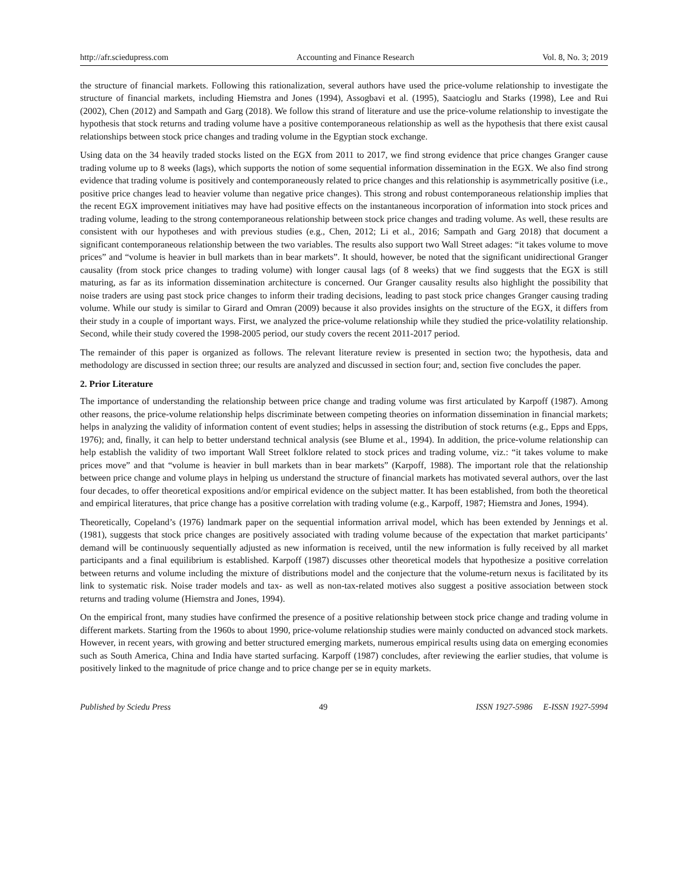http://afr.sciedupress.com Accounting and Finance Research Vol. 8, No. 3; 2019
the structure of financial markets. Following this rationalization, several authors have used the price-volume relationship to investigate the structure of financial markets, including Hiemstra and Jones (1994), Assogbavi et al. (1995), Saatcioglu and Starks (1998), Lee and Rui (2002), Chen (2012) and Sampath and Garg (2018). We follow this strand of literature and use the price-volume relationship to investigate the hypothesis that stock returns and trading volume have a positive contemporaneous relationship as well as the hypothesis that there exist causal relationships between stock price changes and trading volume in the Egyptian stock exchange.
Using data on the 34 heavily traded stocks listed on the EGX from 2011 to 2017, we find strong evidence that price changes Granger cause trading volume up to 8 weeks (lags), which supports the notion of some sequential information dissemination in the EGX. We also find strong evidence that trading volume is positively and contemporaneously related to price changes and this relationship is asymmetrically positive (i.e., positive price changes lead to heavier volume than negative price changes). This strong and robust contemporaneous relationship implies that the recent EGX improvement initiatives may have had positive effects on the instantaneous incorporation of information into stock prices and trading volume, leading to the strong contemporaneous relationship between stock price changes and trading volume. As well, these results are consistent with our hypotheses and with previous studies (e.g., Chen, 2012; Li et al., 2016; Sampath and Garg 2018) that document a significant contemporaneous relationship between the two variables. The results also support two Wall Street adages: “it takes volume to move prices” and “volume is heavier in bull markets than in bear markets”. It should, however, be noted that the significant unidirectional Granger causality (from stock price changes to trading volume) with longer causal lags (of 8 weeks) that we find suggests that the EGX is still maturing, as far as its information dissemination architecture is concerned. Our Granger causality results also highlight the possibility that noise traders are using past stock price changes to inform their trading decisions, leading to past stock price changes Granger causing trading volume. While our study is similar to Girard and Omran (2009) because it also provides insights on the structure of the EGX, it differs from their study in a couple of important ways. First, we analyzed the price-volume relationship while they studied the price-volatility relationship. Second, while their study covered the 1998-2005 period, our study covers the recent 2011-2017 period.
The remainder of this paper is organized as follows. The relevant literature review is presented in section two; the hypothesis, data and methodology are discussed in section three; our results are analyzed and discussed in section four; and, section five concludes the paper.
2. Prior Literature
The importance of understanding the relationship between price change and trading volume was first articulated by Karpoff (1987). Among other reasons, the price-volume relationship helps discriminate between competing theories on information dissemination in financial markets; helps in analyzing the validity of information content of event studies; helps in assessing the distribution of stock returns (e.g., Epps and Epps, 1976); and, finally, it can help to better understand technical analysis (see Blume et al., 1994). In addition, the price-volume relationship can help establish the validity of two important Wall Street folklore related to stock prices and trading volume, viz.: “it takes volume to make prices move” and that “volume is heavier in bull markets than in bear markets” (Karpoff, 1988). The important role that the relationship between price change and volume plays in helping us understand the structure of financial markets has motivated several authors, over the last four decades, to offer theoretical expositions and/or empirical evidence on the subject matter. It has been established, from both the theoretical and empirical literatures, that price change has a positive correlation with trading volume (e.g., Karpoff, 1987; Hiemstra and Jones, 1994).
Theoretically, Copeland’s (1976) landmark paper on the sequential information arrival model, which has been extended by Jennings et al. (1981), suggests that stock price changes are positively associated with trading volume because of the expectation that market participants’ demand will be continuously sequentially adjusted as new information is received, until the new information is fully received by all market participants and a final equilibrium is established. Karpoff (1987) discusses other theoretical models that hypothesize a positive correlation between returns and volume including the mixture of distributions model and the conjecture that the volume-return nexus is facilitated by its link to systematic risk. Noise trader models and tax- as well as non-tax-related motives also suggest a positive association between stock returns and trading volume (Hiemstra and Jones, 1994).
On the empirical front, many studies have confirmed the presence of a positive relationship between stock price change and trading volume in different markets. Starting from the 1960s to about 1990, price-volume relationship studies were mainly conducted on advanced stock markets. However, in recent years, with growing and better structured emerging markets, numerous empirical results using data on emerging economies such as South America, China and India have started surfacing. Karpoff (1987) concludes, after reviewing the earlier studies, that volume is positively linked to the magnitude of price change and to price change per se in equity markets.
Published by Sciedu Press 49 ISSN 1927-5986 E-ISSN 1927-5994